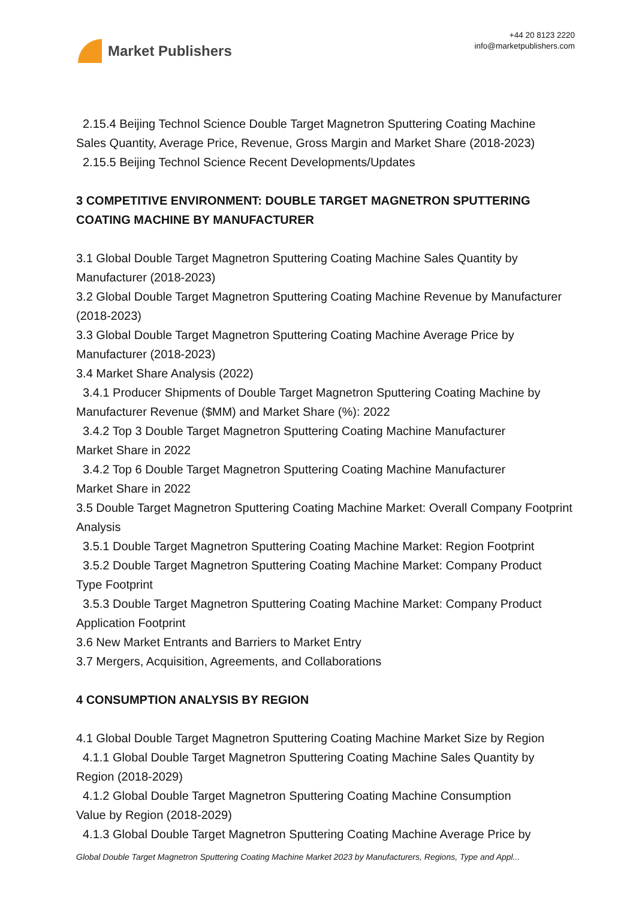Market Publishers
+44 20 8123 2220
info@marketpublishers.com
2.15.4 Beijing Technol Science Double Target Magnetron Sputtering Coating Machine
Sales Quantity, Average Price, Revenue, Gross Margin and Market Share (2018-2023)
2.15.5 Beijing Technol Science Recent Developments/Updates
3 COMPETITIVE ENVIRONMENT: DOUBLE TARGET MAGNETRON SPUTTERING COATING MACHINE BY MANUFACTURER
3.1 Global Double Target Magnetron Sputtering Coating Machine Sales Quantity by Manufacturer (2018-2023)
3.2 Global Double Target Magnetron Sputtering Coating Machine Revenue by Manufacturer (2018-2023)
3.3 Global Double Target Magnetron Sputtering Coating Machine Average Price by Manufacturer (2018-2023)
3.4 Market Share Analysis (2022)
3.4.1 Producer Shipments of Double Target Magnetron Sputtering Coating Machine by
Manufacturer Revenue ($MM) and Market Share (%): 2022
3.4.2 Top 3 Double Target Magnetron Sputtering Coating Machine Manufacturer
Market Share in 2022
3.4.2 Top 6 Double Target Magnetron Sputtering Coating Machine Manufacturer
Market Share in 2022
3.5 Double Target Magnetron Sputtering Coating Machine Market: Overall Company Footprint Analysis
3.5.1 Double Target Magnetron Sputtering Coating Machine Market: Region Footprint
3.5.2 Double Target Magnetron Sputtering Coating Machine Market: Company Product
Type Footprint
3.5.3 Double Target Magnetron Sputtering Coating Machine Market: Company Product
Application Footprint
3.6 New Market Entrants and Barriers to Market Entry
3.7 Mergers, Acquisition, Agreements, and Collaborations
4 CONSUMPTION ANALYSIS BY REGION
4.1 Global Double Target Magnetron Sputtering Coating Machine Market Size by Region
4.1.1 Global Double Target Magnetron Sputtering Coating Machine Sales Quantity by
Region (2018-2029)
4.1.2 Global Double Target Magnetron Sputtering Coating Machine Consumption
Value by Region (2018-2029)
4.1.3 Global Double Target Magnetron Sputtering Coating Machine Average Price by
Global Double Target Magnetron Sputtering Coating Machine Market 2023 by Manufacturers, Regions, Type and Appl...